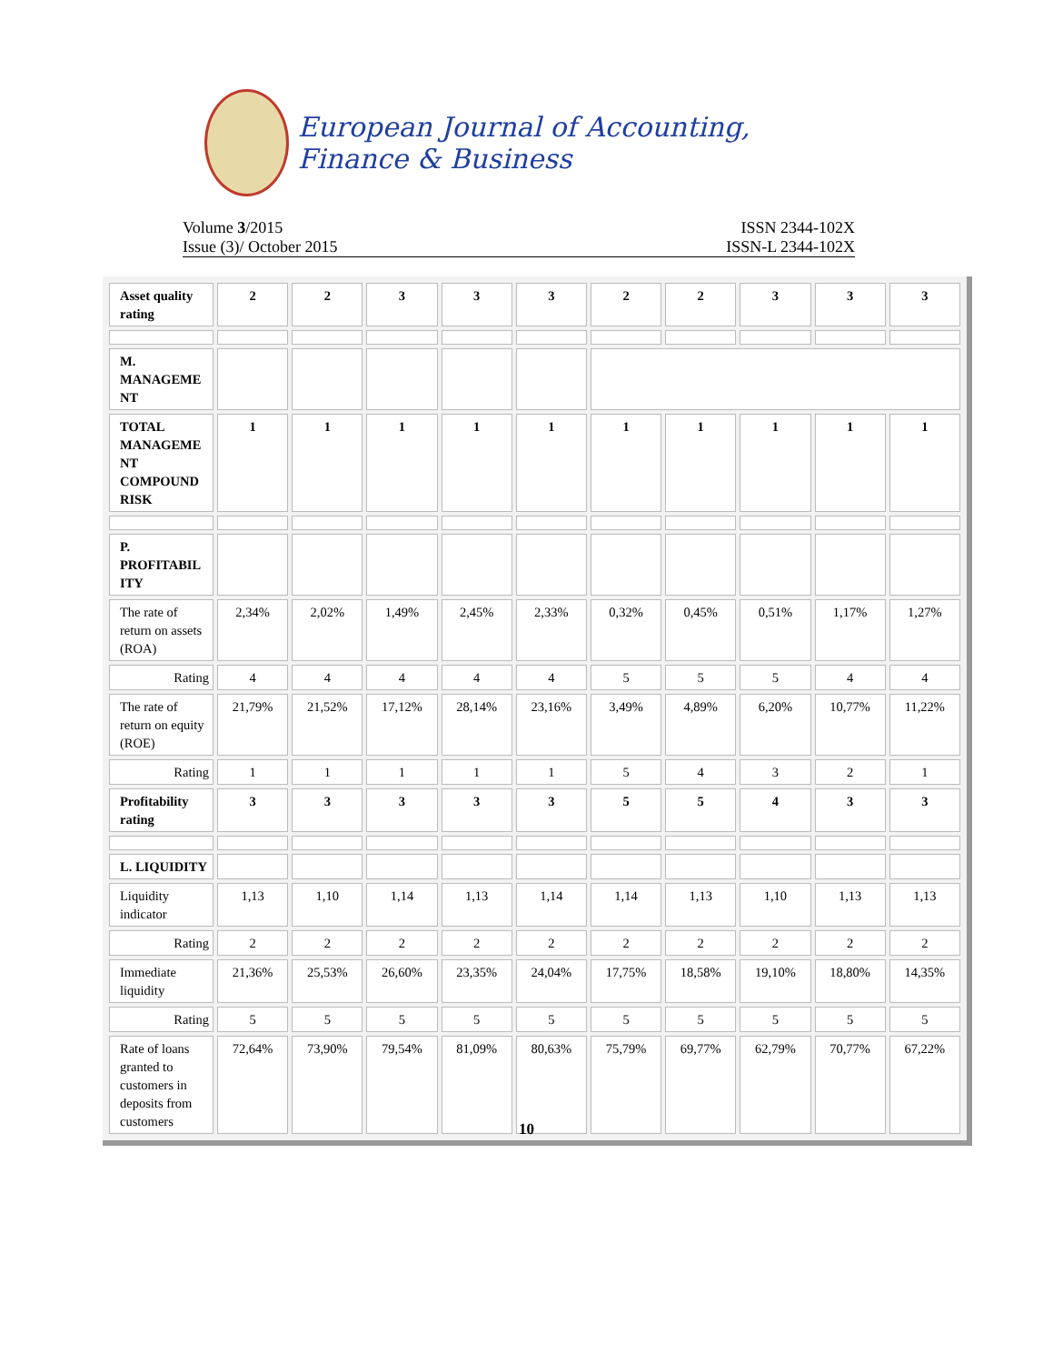European Journal of Accounting, Finance & Business
Volume 3/2015 ISSN 2344-102X
Issue (3)/ October 2015 ISSN-L 2344-102X
| Asset quality rating | 2 | 2 | 3 | 3 | 3 | 2 | 2 | 3 | 3 | 3 |
| M. MANAGEME NT | | | | | | | | | | |
| TOTAL MANAGEME NT COMPOUND RISK | 1 | 1 | 1 | 1 | 1 | 1 | 1 | 1 | 1 | 1 |
| P. PROFITABIL ITY | | | | | | | | | | |
| The rate of return on assets (ROA) | 2,34% | 2,02% | 1,49% | 2,45% | 2,33% | 0,32% | 0,45% | 0,51% | 1,17% | 1,27% |
| Rating | 4 | 4 | 4 | 4 | 4 | 5 | 5 | 5 | 4 | 4 |
| The rate of return on equity (ROE) | 21,79% | 21,52% | 17,12% | 28,14% | 23,16% | 3,49% | 4,89% | 6,20% | 10,77% | 11,22% |
| Rating | 1 | 1 | 1 | 1 | 1 | 5 | 4 | 3 | 2 | 1 |
| Profitability rating | 3 | 3 | 3 | 3 | 3 | 5 | 5 | 4 | 3 | 3 |
| L. LIQUIDITY | | | | | | | | | | |
| Liquidity indicator | 1,13 | 1,10 | 1,14 | 1,13 | 1,14 | 1,14 | 1,13 | 1,10 | 1,13 | 1,13 |
| Rating | 2 | 2 | 2 | 2 | 2 | 2 | 2 | 2 | 2 | 2 |
| Immediate liquidity | 21,36% | 25,53% | 26,60% | 23,35% | 24,04% | 17,75% | 18,58% | 19,10% | 18,80% | 14,35% |
| Rating | 5 | 5 | 5 | 5 | 5 | 5 | 5 | 5 | 5 | 5 |
| Rate of loans granted to customers in deposits from customers | 72,64% | 73,90% | 79,54% | 81,09% | 80,63% | 75,79% | 69,77% | 62,79% | 70,77% | 67,22% |
10